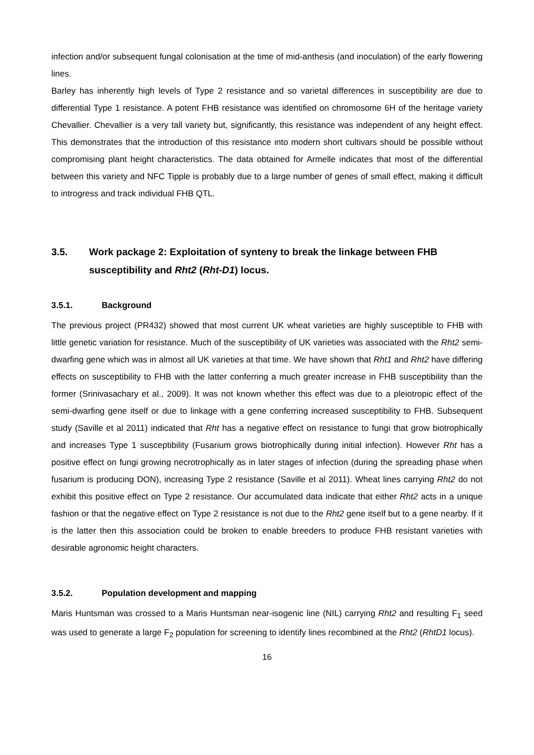infection and/or subsequent fungal colonisation at the time of mid-anthesis (and inoculation) of the early flowering lines.
Barley has inherently high levels of Type 2 resistance and so varietal differences in susceptibility are due to differential Type 1 resistance. A potent FHB resistance was identified on chromosome 6H of the heritage variety Chevallier. Chevallier is a very tall variety but, significantly, this resistance was independent of any height effect. This demonstrates that the introduction of this resistance into modern short cultivars should be possible without compromising plant height characteristics. The data obtained for Armelle indicates that most of the differential between this variety and NFC Tipple is probably due to a large number of genes of small effect, making it difficult to introgress and track individual FHB QTL.
3.5. Work package 2: Exploitation of synteny to break the linkage between FHB susceptibility and Rht2 (Rht-D1) locus.
3.5.1. Background
The previous project (PR432) showed that most current UK wheat varieties are highly susceptible to FHB with little genetic variation for resistance. Much of the susceptibility of UK varieties was associated with the Rht2 semi-dwarfing gene which was in almost all UK varieties at that time. We have shown that Rht1 and Rht2 have differing effects on susceptibility to FHB with the latter conferring a much greater increase in FHB susceptibility than the former (Srinivasachary et al., 2009). It was not known whether this effect was due to a pleiotropic effect of the semi-dwarfing gene itself or due to linkage with a gene conferring increased susceptibility to FHB. Subsequent study (Saville et al 2011) indicated that Rht has a negative effect on resistance to fungi that grow biotrophically and increases Type 1 susceptibility (Fusarium grows biotrophically during initial infection). However Rht has a positive effect on fungi growing necrotrophically as in later stages of infection (during the spreading phase when fusarium is producing DON), increasing Type 2 resistance (Saville et al 2011). Wheat lines carrying Rht2 do not exhibit this positive effect on Type 2 resistance. Our accumulated data indicate that either Rht2 acts in a unique fashion or that the negative effect on Type 2 resistance is not due to the Rht2 gene itself but to a gene nearby. If it is the latter then this association could be broken to enable breeders to produce FHB resistant varieties with desirable agronomic height characters.
3.5.2. Population development and mapping
Maris Huntsman was crossed to a Maris Huntsman near-isogenic line (NIL) carrying Rht2 and resulting F<sub>1</sub> seed was used to generate a large F<sub>2</sub> population for screening to identify lines recombined at the Rht2 (RhtD1 locus).
16